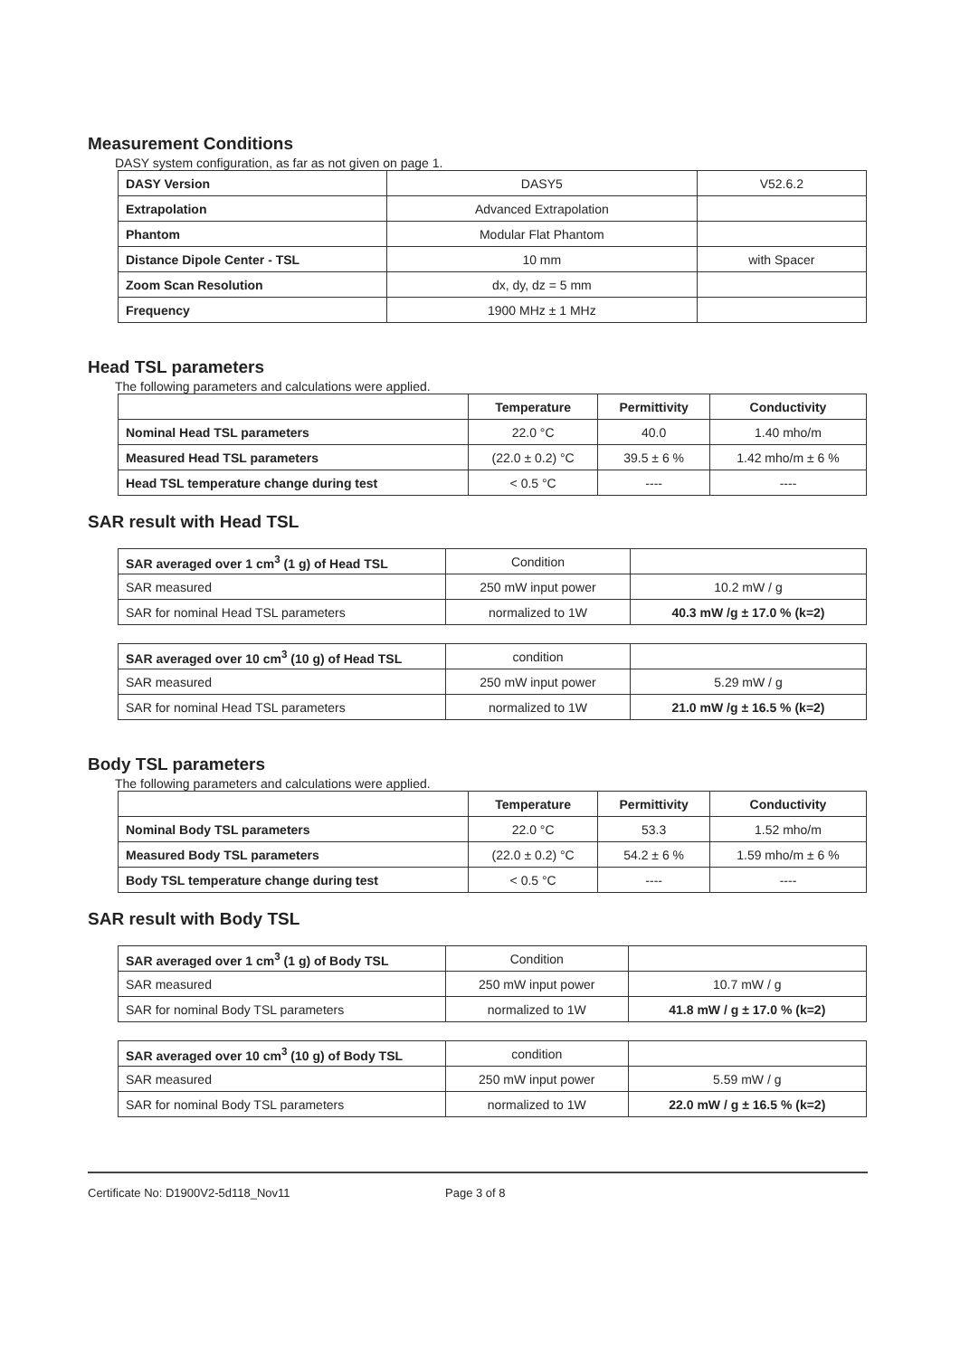Measurement Conditions
DASY system configuration, as far as not given on page 1.
| DASY Version | DASY5 | V52.6.2 |
| Extrapolation | Advanced Extrapolation | |
| Phantom | Modular Flat Phantom | |
| Distance Dipole Center - TSL | 10 mm | with Spacer |
| Zoom Scan Resolution | dx, dy, dz = 5 mm | |
| Frequency | 1900 MHz ± 1 MHz | |
Head TSL parameters
The following parameters and calculations were applied.
| | Temperature | Permittivity | Conductivity |
| --- | --- | --- | --- |
| Nominal Head TSL parameters | 22.0 °C | 40.0 | 1.40 mho/m |
| Measured Head TSL parameters | (22.0 ± 0.2) °C | 39.5 ± 6 % | 1.42 mho/m ± 6 % |
| Head TSL temperature change during test | < 0.5 °C | ---- | ---- |
SAR result with Head TSL
| SAR averaged over 1 cm<sup>3</sup> (1 g) of Head TSL | Condition | |
| SAR measured | 250 mW input power | 10.2 mW / g |
| SAR for nominal Head TSL parameters | normalized to 1W | 40.3 mW /g ± 17.0 % (k=2) |
| SAR averaged over 10 cm<sup>3</sup> (10 g) of Head TSL | condition | |
| SAR measured | 250 mW input power | 5.29 mW / g |
| SAR for nominal Head TSL parameters | normalized to 1W | 21.0 mW /g ± 16.5 % (k=2) |
Body TSL parameters
The following parameters and calculations were applied.
| | Temperature | Permittivity | Conductivity |
| --- | --- | --- | --- |
| Nominal Body TSL parameters | 22.0 °C | 53.3 | 1.52 mho/m |
| Measured Body TSL parameters | (22.0 ± 0.2) °C | 54.2 ± 6 % | 1.59 mho/m ± 6 % |
| Body TSL temperature change during test | < 0.5 °C | ---- | ---- |
SAR result with Body TSL
| SAR averaged over 1 cm<sup>3</sup> (1 g) of Body TSL | Condition | |
| SAR measured | 250 mW input power | 10.7 mW / g |
| SAR for nominal Body TSL parameters | normalized to 1W | 41.8 mW / g ± 17.0 % (k=2) |
| SAR averaged over 10 cm<sup>3</sup> (10 g) of Body TSL | condition | |
| SAR measured | 250 mW input power | 5.59 mW / g |
| SAR for nominal Body TSL parameters | normalized to 1W | 22.0 mW / g ± 16.5 % (k=2) |
Certificate No: D1900V2-5d118_Nov11 Page 3 of 8